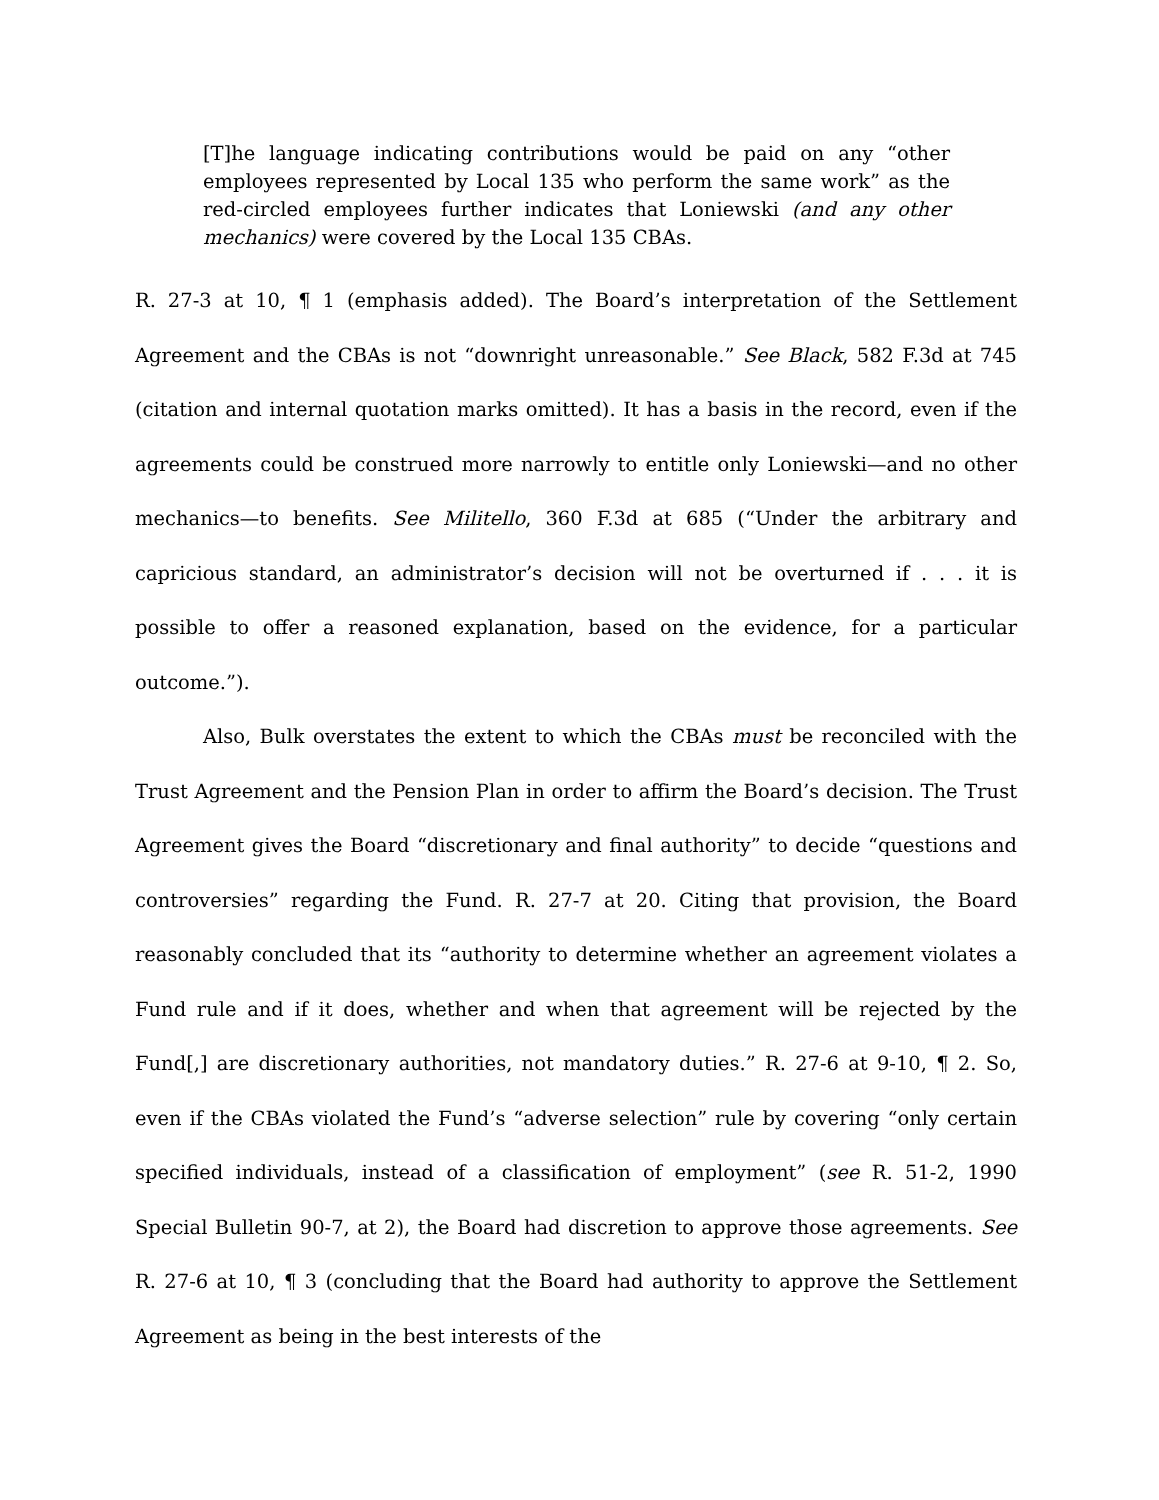[T]he language indicating contributions would be paid on any “other employees represented by Local 135 who perform the same work” as the red-circled employees further indicates that Loniewski (and any other mechanics) were covered by the Local 135 CBAs.
R. 27-3 at 10, ¶ 1 (emphasis added). The Board’s interpretation of the Settlement Agreement and the CBAs is not “downright unreasonable.” See Black, 582 F.3d at 745 (citation and internal quotation marks omitted). It has a basis in the record, even if the agreements could be construed more narrowly to entitle only Loniewski—and no other mechanics—to benefits. See Militello, 360 F.3d at 685 (“Under the arbitrary and capricious standard, an administrator’s decision will not be overturned if . . . it is possible to offer a reasoned explanation, based on the evidence, for a particular outcome.”).
Also, Bulk overstates the extent to which the CBAs must be reconciled with the Trust Agreement and the Pension Plan in order to affirm the Board’s decision. The Trust Agreement gives the Board “discretionary and final authority” to decide “questions and controversies” regarding the Fund. R. 27-7 at 20. Citing that provision, the Board reasonably concluded that its “authority to determine whether an agreement violates a Fund rule and if it does, whether and when that agreement will be rejected by the Fund[,] are discretionary authorities, not mandatory duties.” R. 27-6 at 9-10, ¶ 2. So, even if the CBAs violated the Fund’s “adverse selection” rule by covering “only certain specified individuals, instead of a classification of employment” (see R. 51-2, 1990 Special Bulletin 90-7, at 2), the Board had discretion to approve those agreements. See R. 27-6 at 10, ¶ 3 (concluding that the Board had authority to approve the Settlement Agreement as being in the best interests of the